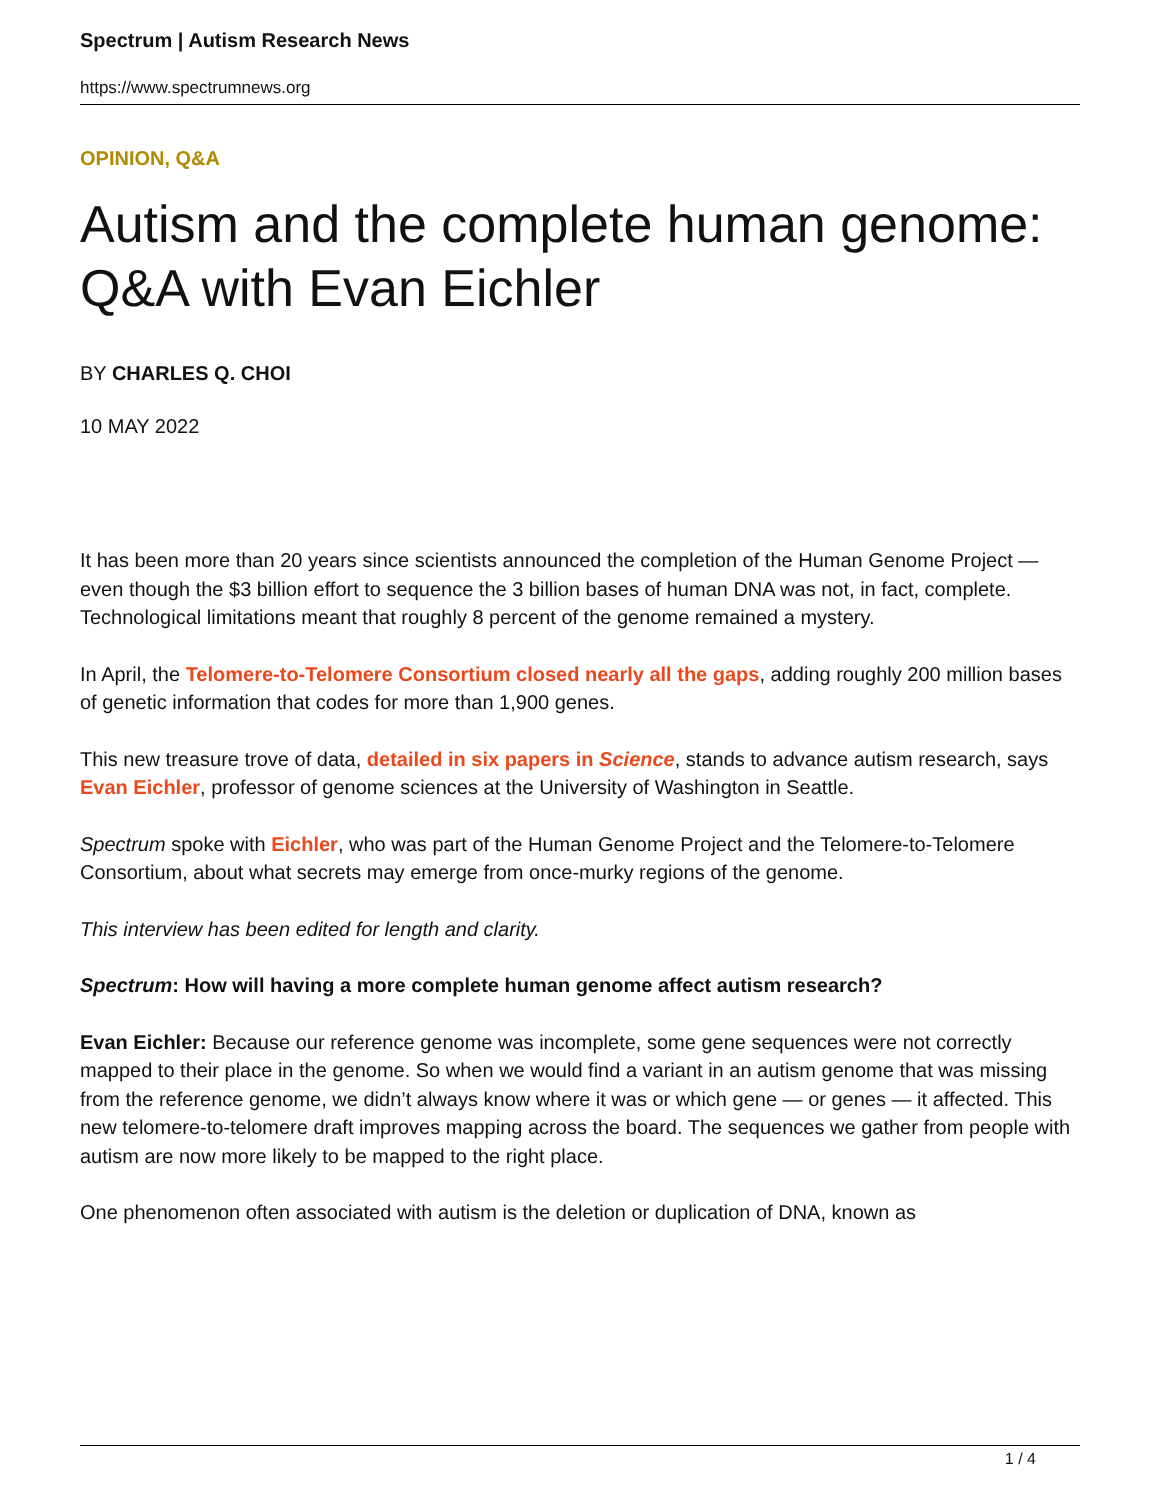Spectrum | Autism Research News
https://www.spectrumnews.org
OPINION, Q&A
Autism and the complete human genome: Q&A with Evan Eichler
BY CHARLES Q. CHOI
10 MAY 2022
It has been more than 20 years since scientists announced the completion of the Human Genome Project — even though the $3 billion effort to sequence the 3 billion bases of human DNA was not, in fact, complete. Technological limitations meant that roughly 8 percent of the genome remained a mystery.
In April, the Telomere-to-Telomere Consortium closed nearly all the gaps, adding roughly 200 million bases of genetic information that codes for more than 1,900 genes.
This new treasure trove of data, detailed in six papers in Science, stands to advance autism research, says Evan Eichler, professor of genome sciences at the University of Washington in Seattle.
Spectrum spoke with Eichler, who was part of the Human Genome Project and the Telomere-to-Telomere Consortium, about what secrets may emerge from once-murky regions of the genome.
This interview has been edited for length and clarity.
Spectrum: How will having a more complete human genome affect autism research?
Evan Eichler: Because our reference genome was incomplete, some gene sequences were not correctly mapped to their place in the genome. So when we would find a variant in an autism genome that was missing from the reference genome, we didn’t always know where it was or which gene — or genes — it affected. This new telomere-to-telomere draft improves mapping across the board. The sequences we gather from people with autism are now more likely to be mapped to the right place.
One phenomenon often associated with autism is the deletion or duplication of DNA, known as
1 / 4